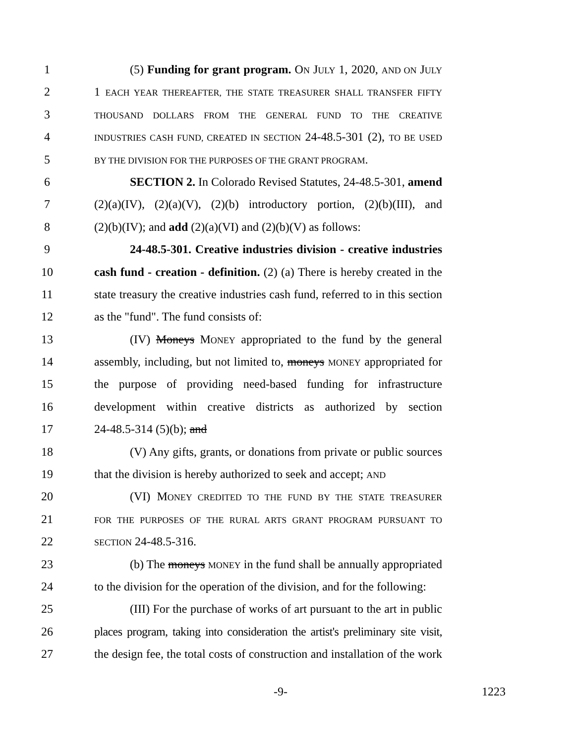1 (5) Funding for grant program. ON JULY 1, 2020, AND ON JULY
2 1 EACH YEAR THEREAFTER, THE STATE TREASURER SHALL TRANSFER FIFTY
3 THOUSAND DOLLARS FROM THE GENERAL FUND TO THE CREATIVE
4 INDUSTRIES CASH FUND, CREATED IN SECTION 24-48.5-301 (2), TO BE USED
5 BY THE DIVISION FOR THE PURPOSES OF THE GRANT PROGRAM.
6 SECTION 2. In Colorado Revised Statutes, 24-48.5-301, amend
7 (2)(a)(IV), (2)(a)(V), (2)(b) introductory portion, (2)(b)(III), and
8 (2)(b)(IV); and add (2)(a)(VI) and (2)(b)(V) as follows:
9 24-48.5-301. Creative industries division - creative industries
10 cash fund - creation - definition. (2) (a) There is hereby created in the
11 state treasury the creative industries cash fund, referred to in this section
12 as the "fund". The fund consists of:
13 (IV) Moneys MONEY appropriated to the fund by the general
14 assembly, including, but not limited to, moneys MONEY appropriated for
15 the purpose of providing need-based funding for infrastructure
16 development within creative districts as authorized by section
17 24-48.5-314 (5)(b); and
18 (V) Any gifts, grants, or donations from private or public sources
19 that the division is hereby authorized to seek and accept; AND
20 (VI) MONEY CREDITED TO THE FUND BY THE STATE TREASURER
21 FOR THE PURPOSES OF THE RURAL ARTS GRANT PROGRAM PURSUANT TO
22 SECTION 24-48.5-316.
23 (b) The moneys MONEY in the fund shall be annually appropriated
24 to the division for the operation of the division, and for the following:
25 (III) For the purchase of works of art pursuant to the art in public
26 places program, taking into consideration the artist's preliminary site visit,
27 the design fee, the total costs of construction and installation of the work
-9- 1223